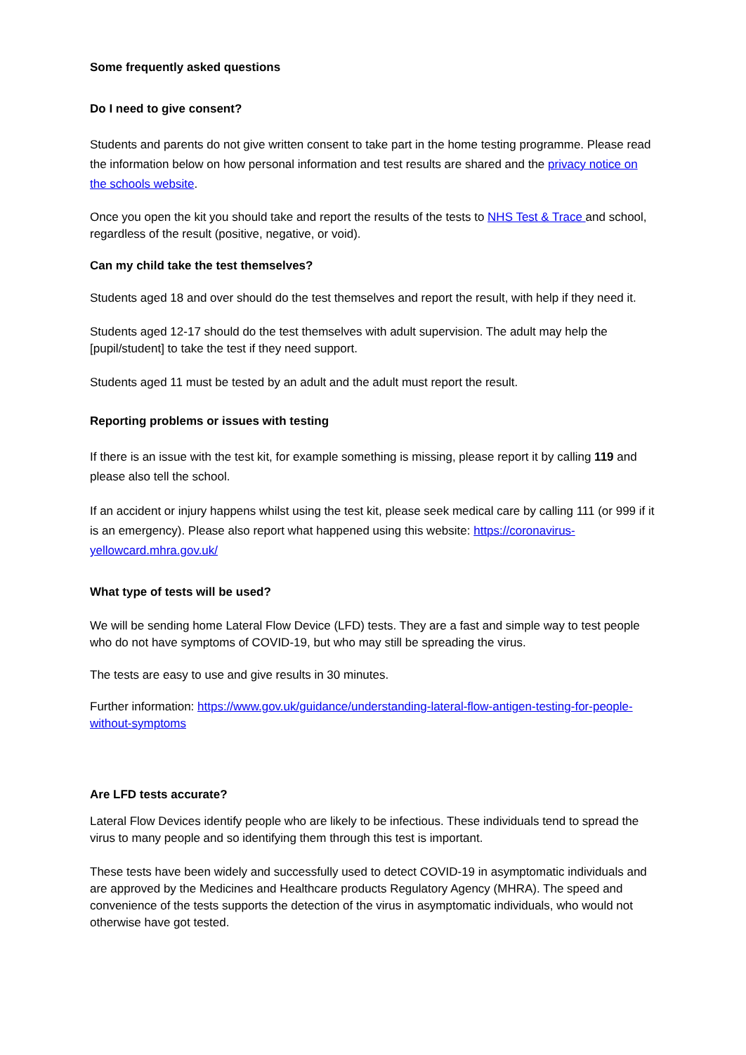Some frequently asked questions
Do I need to give consent?
Students and parents do not give written consent to take part in the home testing programme. Please read the information below on how personal information and test results are shared and the privacy notice on the schools website.
Once you open the kit you should take and report the results of the tests to NHS Test & Trace and school, regardless of the result (positive, negative, or void).
Can my child take the test themselves?
Students aged 18 and over should do the test themselves and report the result, with help if they need it.
Students aged 12-17 should do the test themselves with adult supervision. The adult may help the [pupil/student] to take the test if they need support.
Students aged 11 must be tested by an adult and the adult must report the result.
Reporting problems or issues with testing
If there is an issue with the test kit, for example something is missing, please report it by calling 119 and please also tell the school.
If an accident or injury happens whilst using the test kit, please seek medical care by calling 111 (or 999 if it is an emergency). Please also report what happened using this website: https://coronavirus-yellowcard.mhra.gov.uk/
What type of tests will be used?
We will be sending home Lateral Flow Device (LFD) tests. They are a fast and simple way to test people who do not have symptoms of COVID-19, but who may still be spreading the virus.
The tests are easy to use and give results in 30 minutes.
Further information: https://www.gov.uk/guidance/understanding-lateral-flow-antigen-testing-for-people-without-symptoms
Are LFD tests accurate?
Lateral Flow Devices identify people who are likely to be infectious. These individuals tend to spread the virus to many people and so identifying them through this test is important.
These tests have been widely and successfully used to detect COVID-19 in asymptomatic individuals and are approved by the Medicines and Healthcare products Regulatory Agency (MHRA). The speed and convenience of the tests supports the detection of the virus in asymptomatic individuals, who would not otherwise have got tested.